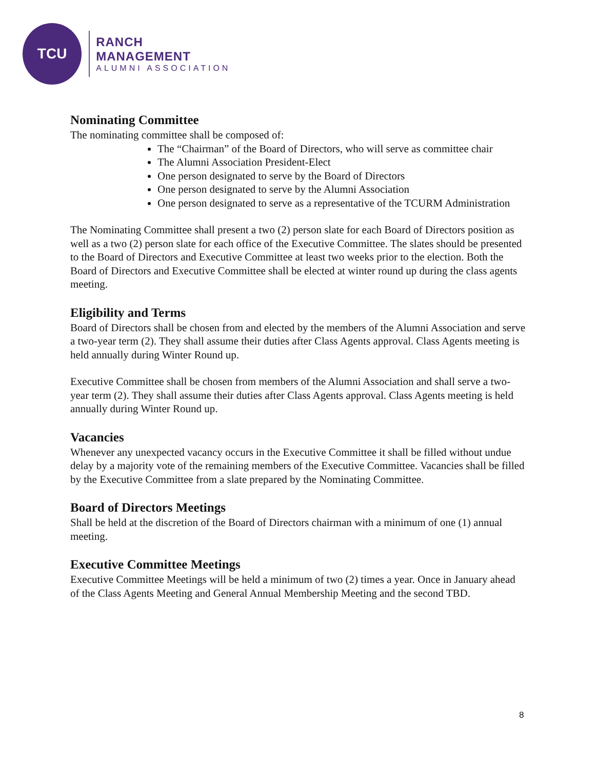TCU
RANCH MANAGEMENT
ALUMNI ASSOCIATION
Nominating Committee
The nominating committee shall be composed of:
The “Chairman” of the Board of Directors, who will serve as committee chair
The Alumni Association President-Elect
One person designated to serve by the Board of Directors
One person designated to serve by the Alumni Association
One person designated to serve as a representative of the TCURM Administration
The Nominating Committee shall present a two (2) person slate for each Board of Directors position as well as a two (2) person slate for each office of the Executive Committee. The slates should be presented to the Board of Directors and Executive Committee at least two weeks prior to the election. Both the Board of Directors and Executive Committee shall be elected at winter round up during the class agents meeting.
Eligibility and Terms
Board of Directors shall be chosen from and elected by the members of the Alumni Association and serve a two-year term (2). They shall assume their duties after Class Agents approval. Class Agents meeting is held annually during Winter Round up.
Executive Committee shall be chosen from members of the Alumni Association and shall serve a two-year term (2). They shall assume their duties after Class Agents approval. Class Agents meeting is held annually during Winter Round up.
Vacancies
Whenever any unexpected vacancy occurs in the Executive Committee it shall be filled without undue delay by a majority vote of the remaining members of the Executive Committee. Vacancies shall be filled by the Executive Committee from a slate prepared by the Nominating Committee.
Board of Directors Meetings
Shall be held at the discretion of the Board of Directors chairman with a minimum of one (1) annual meeting.
Executive Committee Meetings
Executive Committee Meetings will be held a minimum of two (2) times a year. Once in January ahead of the Class Agents Meeting and General Annual Membership Meeting and the second TBD.
8